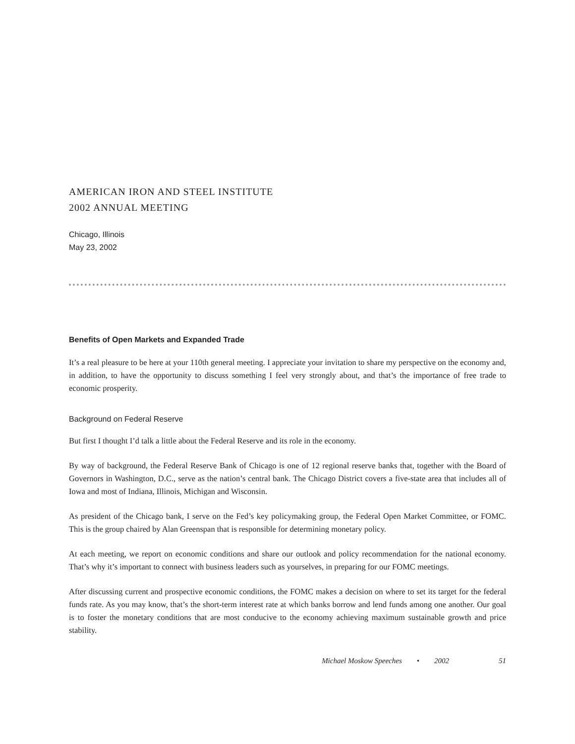AMERICAN IRON AND STEEL INSTITUTE
2002 ANNUAL MEETING
Chicago, Illinois
May 23, 2002
Benefits of Open Markets and Expanded Trade
It’s a real pleasure to be here at your 110th general meeting. I appreciate your invitation to share my perspective on the economy and, in addition, to have the opportunity to discuss something I feel very strongly about, and that’s the importance of free trade to economic prosperity.
Background on Federal Reserve
But first I thought I’d talk a little about the Federal Reserve and its role in the economy.
By way of background, the Federal Reserve Bank of Chicago is one of 12 regional reserve banks that, together with the Board of Governors in Washington, D.C., serve as the nation’s central bank. The Chicago District covers a five-state area that includes all of Iowa and most of Indiana, Illinois, Michigan and Wisconsin.
As president of the Chicago bank, I serve on the Fed’s key policymaking group, the Federal Open Market Committee, or FOMC. This is the group chaired by Alan Greenspan that is responsible for determining monetary policy.
At each meeting, we report on economic conditions and share our outlook and policy recommendation for the national economy. That’s why it’s important to connect with business leaders such as yourselves, in preparing for our FOMC meetings.
After discussing current and prospective economic conditions, the FOMC makes a decision on where to set its target for the federal funds rate. As you may know, that’s the short-term interest rate at which banks borrow and lend funds among one another. Our goal is to foster the monetary conditions that are most conducive to the economy achieving maximum sustainable growth and price stability.
Michael Moskow Speeches • 2002 51